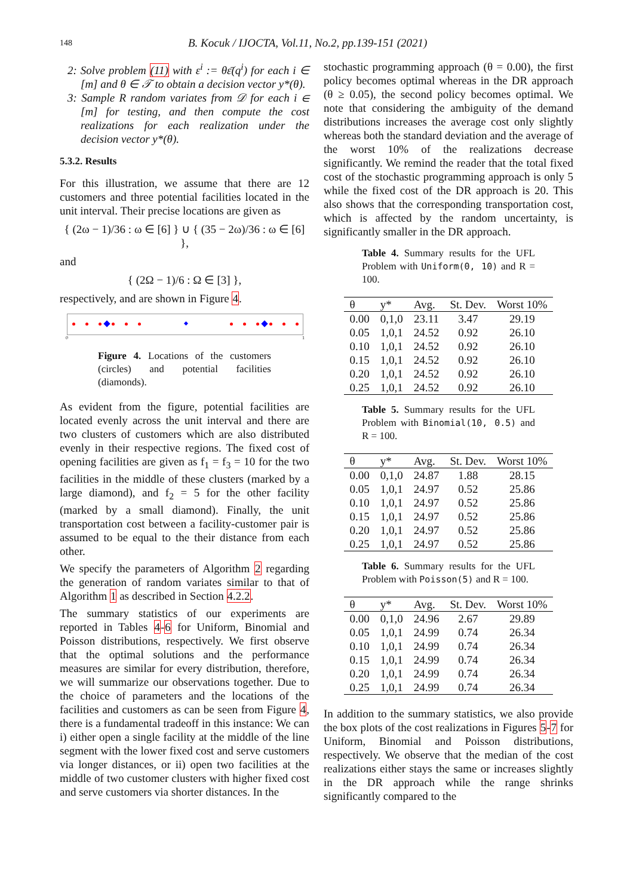148 B. Kocuk / IJOCTA, Vol.11, No.2, pp.139-151 (2021)
2: Solve problem (11) with ε<sup>i</sup> := θε̄(q<sup>i</sup>) for each i ∈ [m] and θ ∈ 𝒯 to obtain a decision vector y*(θ).
3: Sample R random variates from 𝒟 for each i ∈ [m] for testing, and then compute the cost realizations for each realization under the decision vector y*(θ).
5.3.2. Results
For this illustration, we assume that there are 12 customers and three potential facilities located in the unit interval. Their precise locations are given as
{ (2ω − 1)/36 : ω ∈ [6] } ∪ { (35 − 2ω)/36 : ω ∈ [6] },
and
{ (2Ω − 1)/6 : Ω ∈ [3] },
respectively, and are shown in Figure 4.
0 1
Figure 4. Locations of the customers (circles) and potential facilities (diamonds).
As evident from the figure, potential facilities are located evenly across the unit interval and there are two clusters of customers which are also distributed evenly in their respective regions. The fixed cost of opening facilities are given as f<sub>1</sub> = f<sub>3</sub> = 10 for the two facilities in the middle of these clusters (marked by a large diamond), and f<sub>2</sub> = 5 for the other facility (marked by a small diamond). Finally, the unit transportation cost between a facility-customer pair is assumed to be equal to the their distance from each other.
We specify the parameters of Algorithm 2 regarding the generation of random variates similar to that of Algorithm 1 as described in Section 4.2.2.
The summary statistics of our experiments are reported in Tables 4-6 for Uniform, Binomial and Poisson distributions, respectively. We first observe that the optimal solutions and the performance measures are similar for every distribution, therefore, we will summarize our observations together. Due to the choice of parameters and the locations of the facilities and customers as can be seen from Figure 4, there is a fundamental tradeoff in this instance: We can i) either open a single facility at the middle of the line segment with the lower fixed cost and serve customers via longer distances, or ii) open two facilities at the middle of two customer clusters with higher fixed cost and serve customers via shorter distances. In the
stochastic programming approach (θ = 0.00), the first policy becomes optimal whereas in the DR approach (θ ≥ 0.05), the second policy becomes optimal. We note that considering the ambiguity of the demand distributions increases the average cost only slightly whereas both the standard deviation and the average of the worst 10% of the realizations decrease significantly. We remind the reader that the total fixed cost of the stochastic programming approach is only 5 while the fixed cost of the DR approach is 20. This also shows that the corresponding transportation cost, which is affected by the random uncertainty, is significantly smaller in the DR approach.
Table 4. Summary results for the UFL Problem with Uniform(0, 10) and R = 100.
| θ | y* | Avg. | St. Dev. | Worst 10% |
| --- | --- | --- | --- | --- |
| 0.00 | 0,1,0 | 23.11 | 3.47 | 29.19 |
| 0.05 | 1,0,1 | 24.52 | 0.92 | 26.10 |
| 0.10 | 1,0,1 | 24.52 | 0.92 | 26.10 |
| 0.15 | 1,0,1 | 24.52 | 0.92 | 26.10 |
| 0.20 | 1,0,1 | 24.52 | 0.92 | 26.10 |
| 0.25 | 1,0,1 | 24.52 | 0.92 | 26.10 |
Table 5. Summary results for the UFL Problem with Binomial(10, 0.5) and R = 100.
| θ | y* | Avg. | St. Dev. | Worst 10% |
| --- | --- | --- | --- | --- |
| 0.00 | 0,1,0 | 24.87 | 1.88 | 28.15 |
| 0.05 | 1,0,1 | 24.97 | 0.52 | 25.86 |
| 0.10 | 1,0,1 | 24.97 | 0.52 | 25.86 |
| 0.15 | 1,0,1 | 24.97 | 0.52 | 25.86 |
| 0.20 | 1,0,1 | 24.97 | 0.52 | 25.86 |
| 0.25 | 1,0,1 | 24.97 | 0.52 | 25.86 |
Table 6. Summary results for the UFL Problem with Poisson(5) and R = 100.
| θ | y* | Avg. | St. Dev. | Worst 10% |
| --- | --- | --- | --- | --- |
| 0.00 | 0,1,0 | 24.96 | 2.67 | 29.89 |
| 0.05 | 1,0,1 | 24.99 | 0.74 | 26.34 |
| 0.10 | 1,0,1 | 24.99 | 0.74 | 26.34 |
| 0.15 | 1,0,1 | 24.99 | 0.74 | 26.34 |
| 0.20 | 1,0,1 | 24.99 | 0.74 | 26.34 |
| 0.25 | 1,0,1 | 24.99 | 0.74 | 26.34 |
In addition to the summary statistics, we also provide the box plots of the cost realizations in Figures 5-7 for Uniform, Binomial and Poisson distributions, respectively. We observe that the median of the cost realizations either stays the same or increases slightly in the DR approach while the range shrinks significantly compared to the